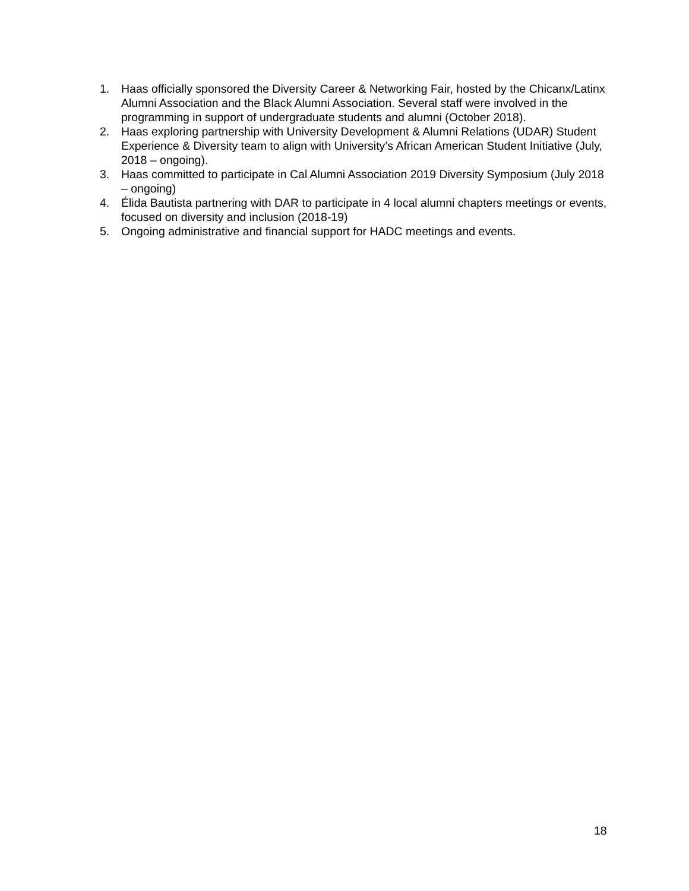1. Haas officially sponsored the Diversity Career & Networking Fair, hosted by the Chicanx/Latinx Alumni Association and the Black Alumni Association. Several staff were involved in the programming in support of undergraduate students and alumni (October 2018).
2. Haas exploring partnership with University Development & Alumni Relations (UDAR) Student Experience & Diversity team to align with University’s African American Student Initiative (July, 2018 – ongoing).
3. Haas committed to participate in Cal Alumni Association 2019 Diversity Symposium (July 2018 – ongoing)
4. Élida Bautista partnering with DAR to participate in 4 local alumni chapters meetings or events, focused on diversity and inclusion (2018-19)
5. Ongoing administrative and financial support for HADC meetings and events.
18